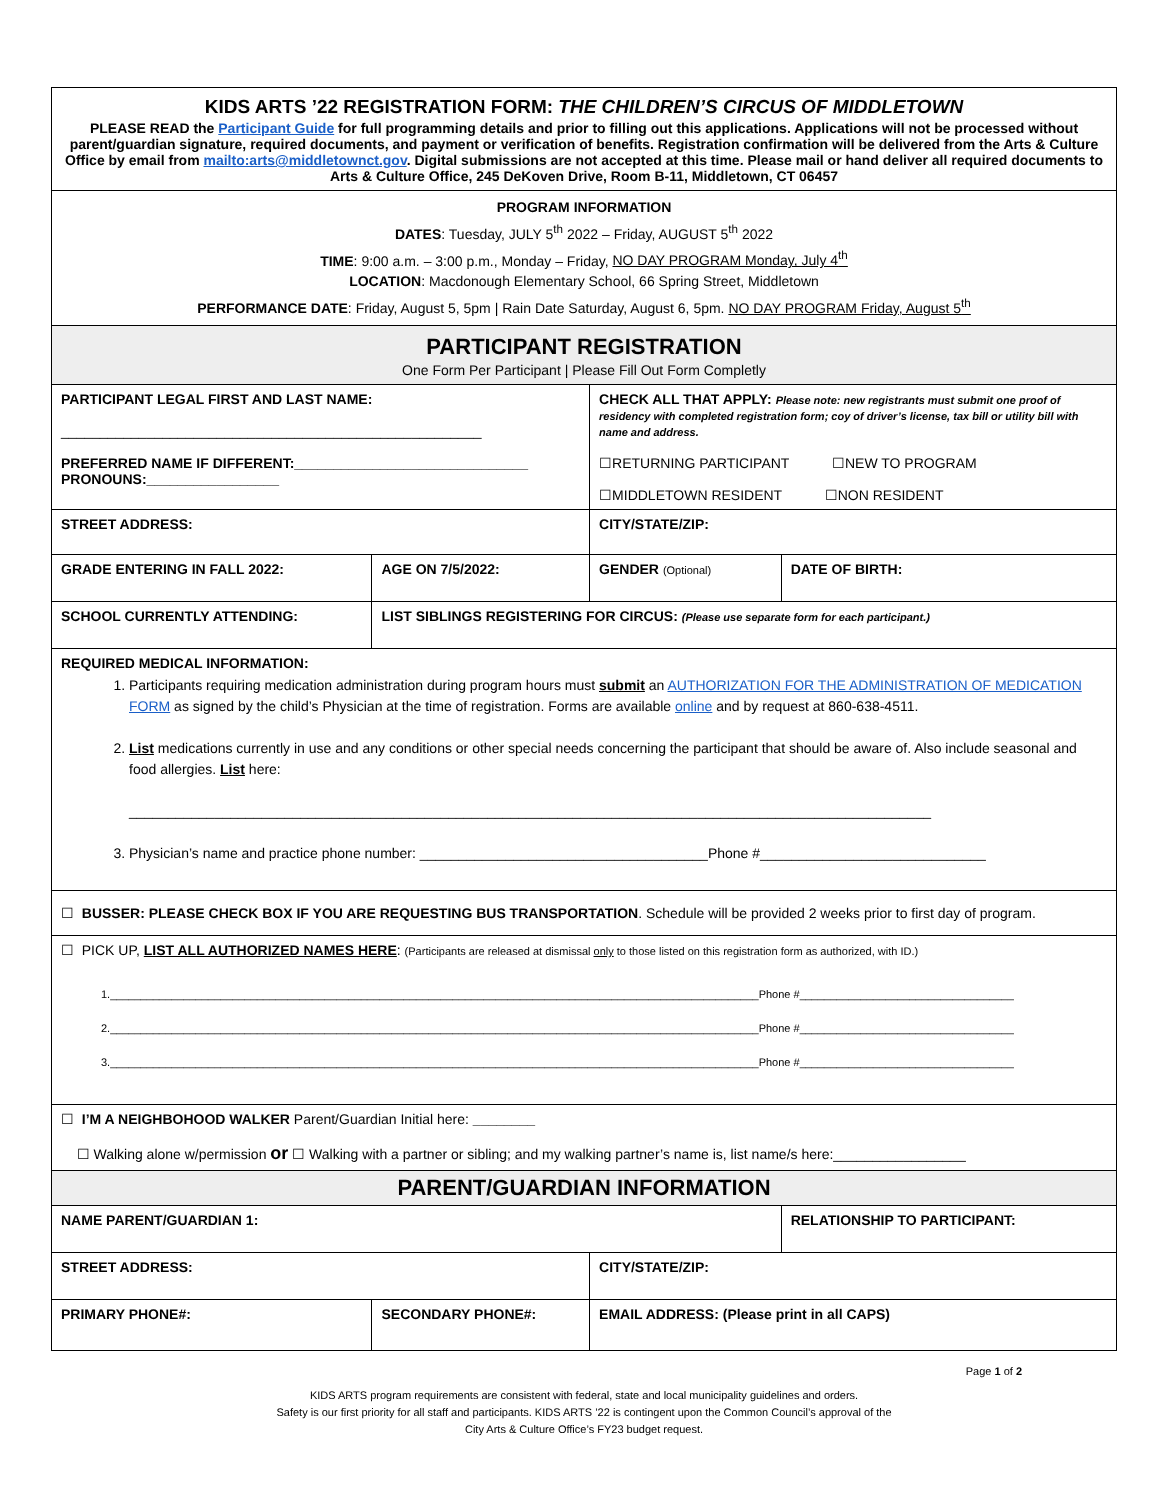| KIDS ARTS ’22 REGISTRATION FORM: THE CHILDREN’S CIRCUS OF MIDDLETOWN PLEASE READ the Participant Guide for full programming details and prior to filling out this applications. Applications will not be processed without parent/guardian signature, required documents, and payment or verification of benefits. Registration confirmation will be delivered from the Arts & Culture Office by email from mailto:arts@middletownct.gov . Digital submissions are not accepted at this time. Please mail or hand deliver all required documents to Arts & Culture Office, 245 DeKoven Drive, Room B-11, Middletown, CT 06457 | | | | |
| PROGRAM INFORMATION DATES : Tuesday, JULY 5<sup>th</sup> 2022 – Friday, AUGUST 5<sup>th</sup> 2022 TIME : 9:00 a.m. – 3:00 p.m., Monday – Friday, NO DAY PROGRAM Monday, July 4<sup>th</sup> LOCATION : Macdonough Elementary School, 66 Spring Street, Middletown PERFORMANCE DATE : Friday, August 5, 5pm / Rain Date Saturday, August 6, 5pm. NO DAY PROGRAM Friday, August 5<sup>th</sup> | | | | |
| PARTICIPANT REGISTRATION One Form Per Participant / Please Fill Out Form Completly | | | | |
| PARTICIPANT LEGAL FIRST AND LAST NAME: ______________________________________________________ PREFERRED NAME IF DIFFERENT:______________________________ PRONOUNS:_________________ | | | CHECK ALL THAT APPLY: Please note: new registrants must submit one proof of residency with completed registration form; coy of driver’s license, tax bill or utility bill with name and address. ☐RETURNING PARTICIPANT ☐NEW TO PROGRAM ☐MIDDLETOWN RESIDENT ☐NON RESIDENT | |
| STREET ADDRESS: | | | CITY/STATE/ZIP: | |
| GRADE ENTERING IN FALL 2022: | | AGE ON 7/5/2022: | GENDER (Optional) | DATE OF BIRTH: |
| SCHOOL CURRENTLY ATTENDING: | | LIST SIBLINGS REGISTERING FOR CIRCUS: (Please use separate form for each participant.) | | |
| REQUIRED MEDICAL INFORMATION: 1. Participants requiring medication administration during program hours must submit an AUTHORIZATION FOR THE ADMINISTRATION OF MEDICATION FORM as signed by the child’s Physician at the time of registration. Forms are available online and by request at 860-638-4511. 2. List medications currently in use and any conditions or other special needs concerning the participant that should be aware of. Also include seasonal and food allergies. List here: _______________________________________________________________________________________________________ 3. Physician’s name and practice phone number: _____________________________________Phone #_____________________________ | | | | |
| ☐ BUSSER: PLEASE CHECK BOX IF YOU ARE REQUESTING BUS TRANSPORTATION . Schedule will be provided 2 weeks prior to first day of program. | | | | |
| ☐ PICK UP, LIST ALL AUTHORIZED NAMES HERE : (Participants are released at dismissal only to those listed on this registration form as authorized, with ID.) 1.__________________________________________________________________________________________________________Phone #___________________________________ 2.__________________________________________________________________________________________________________Phone #___________________________________ 3.__________________________________________________________________________________________________________Phone #___________________________________ | | | | |
| ☐ I’M A NEIGHBOHOOD WALKER Parent/Guardian Initial here: ________ ☐ Walking alone w/permission or ☐ Walking with a partner or sibling; and my walking partner’s name is, list name/s here:_________________ | | | | |
| PARENT/GUARDIAN INFORMATION | | | | |
| NAME PARENT/GUARDIAN 1: | | | | RELATIONSHIP TO PARTICIPANT: |
| STREET ADDRESS: | | | CITY/STATE/ZIP: | |
| PRIMARY PHONE#: | SECONDARY PHONE#: | | EMAIL ADDRESS: (Please print in all CAPS) | |
Page 1 of 2
KIDS ARTS program requirements are consistent with federal, state and local municipality guidelines and orders.
Safety is our first priority for all staff and participants. KIDS ARTS ’22 is contingent upon the Common Council’s approval of the
City Arts & Culture Office’s FY23 budget request.